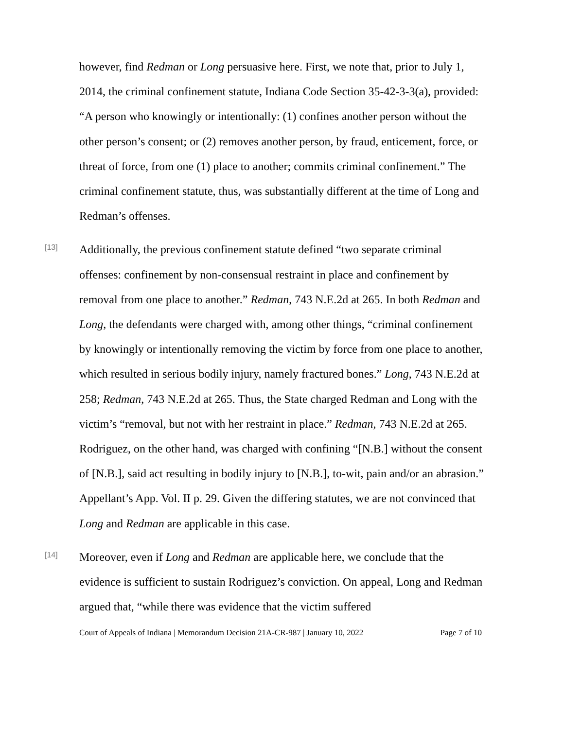however, find Redman or Long persuasive here. First, we note that, prior to July 1, 2014, the criminal confinement statute, Indiana Code Section 35-42-3-3(a), provided: “A person who knowingly or intentionally: (1) confines another person without the other person’s consent; or (2) removes another person, by fraud, enticement, force, or threat of force, from one (1) place to another; commits criminal confinement.” The criminal confinement statute, thus, was substantially different at the time of Long and Redman’s offenses.
[13]
Additionally, the previous confinement statute defined “two separate criminal offenses: confinement by non-consensual restraint in place and confinement by removal from one place to another.” Redman, 743 N.E.2d at 265. In both Redman and Long, the defendants were charged with, among other things, “criminal confinement by knowingly or intentionally removing the victim by force from one place to another, which resulted in serious bodily injury, namely fractured bones.” Long, 743 N.E.2d at 258; Redman, 743 N.E.2d at 265. Thus, the State charged Redman and Long with the victim’s “removal, but not with her restraint in place.” Redman, 743 N.E.2d at 265. Rodriguez, on the other hand, was charged with confining “[N.B.] without the consent of [N.B.], said act resulting in bodily injury to [N.B.], to-wit, pain and/or an abrasion.” Appellant’s App. Vol. II p. 29. Given the differing statutes, we are not convinced that Long and Redman are applicable in this case.
[14]
Moreover, even if Long and Redman are applicable here, we conclude that the evidence is sufficient to sustain Rodriguez’s conviction. On appeal, Long and Redman argued that, “while there was evidence that the victim suffered
Court of Appeals of Indiana | Memorandum Decision 21A-CR-987 | January 10, 2022 Page 7 of 10